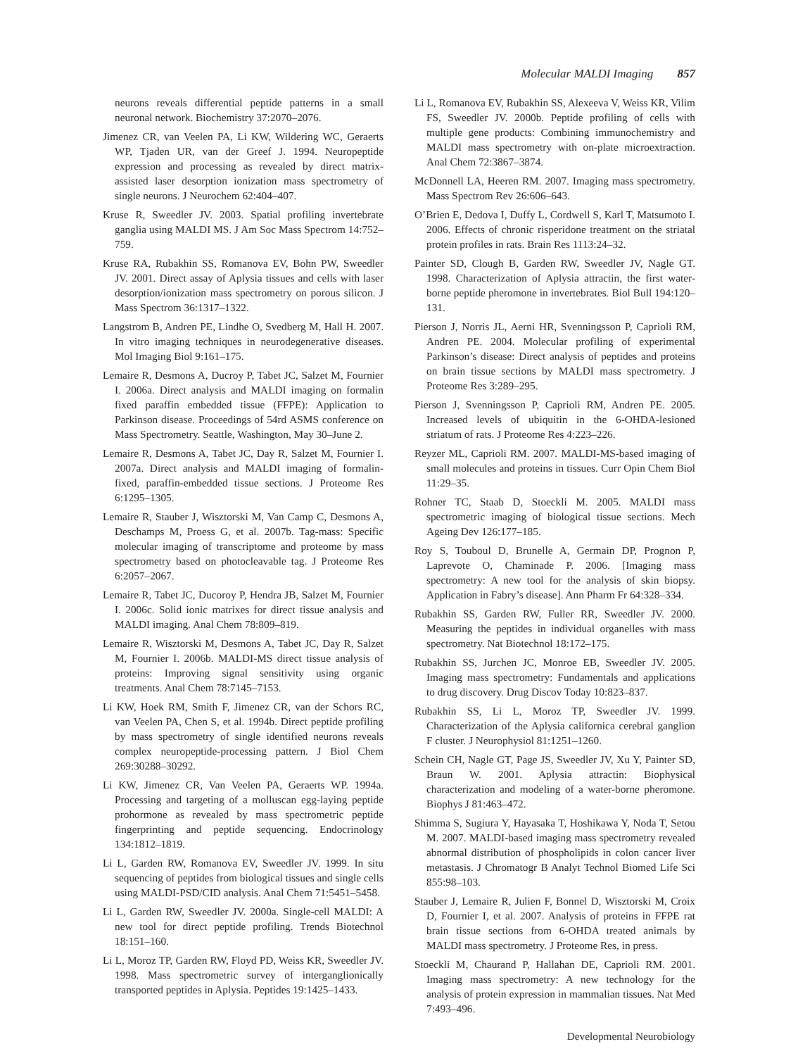Molecular MALDI Imaging 857
neurons reveals differential peptide patterns in a small neuronal network. Biochemistry 37:2070–2076.
Jimenez CR, van Veelen PA, Li KW, Wildering WC, Geraerts WP, Tjaden UR, van der Greef J. 1994. Neuropeptide expression and processing as revealed by direct matrix-assisted laser desorption ionization mass spectrometry of single neurons. J Neurochem 62:404–407.
Kruse R, Sweedler JV. 2003. Spatial profiling invertebrate ganglia using MALDI MS. J Am Soc Mass Spectrom 14:752–759.
Kruse RA, Rubakhin SS, Romanova EV, Bohn PW, Sweedler JV. 2001. Direct assay of Aplysia tissues and cells with laser desorption/ionization mass spectrometry on porous silicon. J Mass Spectrom 36:1317–1322.
Langstrom B, Andren PE, Lindhe O, Svedberg M, Hall H. 2007. In vitro imaging techniques in neurodegenerative diseases. Mol Imaging Biol 9:161–175.
Lemaire R, Desmons A, Ducroy P, Tabet JC, Salzet M, Fournier I. 2006a. Direct analysis and MALDI imaging on formalin fixed paraffin embedded tissue (FFPE): Application to Parkinson disease. Proceedings of 54rd ASMS conference on Mass Spectrometry. Seattle, Washington, May 30–June 2.
Lemaire R, Desmons A, Tabet JC, Day R, Salzet M, Fournier I. 2007a. Direct analysis and MALDI imaging of formalin-fixed, paraffin-embedded tissue sections. J Proteome Res 6:1295–1305.
Lemaire R, Stauber J, Wisztorski M, Van Camp C, Desmons A, Deschamps M, Proess G, et al. 2007b. Tag-mass: Specific molecular imaging of transcriptome and proteome by mass spectrometry based on photocleavable tag. J Proteome Res 6:2057–2067.
Lemaire R, Tabet JC, Ducoroy P, Hendra JB, Salzet M, Fournier I. 2006c. Solid ionic matrixes for direct tissue analysis and MALDI imaging. Anal Chem 78:809–819.
Lemaire R, Wisztorski M, Desmons A, Tabet JC, Day R, Salzet M, Fournier I. 2006b. MALDI-MS direct tissue analysis of proteins: Improving signal sensitivity using organic treatments. Anal Chem 78:7145–7153.
Li KW, Hoek RM, Smith F, Jimenez CR, van der Schors RC, van Veelen PA, Chen S, et al. 1994b. Direct peptide profiling by mass spectrometry of single identified neurons reveals complex neuropeptide-processing pattern. J Biol Chem 269:30288–30292.
Li KW, Jimenez CR, Van Veelen PA, Geraerts WP. 1994a. Processing and targeting of a molluscan egg-laying peptide prohormone as revealed by mass spectrometric peptide fingerprinting and peptide sequencing. Endocrinology 134:1812–1819.
Li L, Garden RW, Romanova EV, Sweedler JV. 1999. In situ sequencing of peptides from biological tissues and single cells using MALDI-PSD/CID analysis. Anal Chem 71:5451–5458.
Li L, Garden RW, Sweedler JV. 2000a. Single-cell MALDI: A new tool for direct peptide profiling. Trends Biotechnol 18:151–160.
Li L, Moroz TP, Garden RW, Floyd PD, Weiss KR, Sweedler JV. 1998. Mass spectrometric survey of interganglionically transported peptides in Aplysia. Peptides 19:1425–1433.
Li L, Romanova EV, Rubakhin SS, Alexeeva V, Weiss KR, Vilim FS, Sweedler JV. 2000b. Peptide profiling of cells with multiple gene products: Combining immunochemistry and MALDI mass spectrometry with on-plate microextraction. Anal Chem 72:3867–3874.
McDonnell LA, Heeren RM. 2007. Imaging mass spectrometry. Mass Spectrom Rev 26:606–643.
O’Brien E, Dedova I, Duffy L, Cordwell S, Karl T, Matsumoto I. 2006. Effects of chronic risperidone treatment on the striatal protein profiles in rats. Brain Res 1113:24–32.
Painter SD, Clough B, Garden RW, Sweedler JV, Nagle GT. 1998. Characterization of Aplysia attractin, the first water-borne peptide pheromone in invertebrates. Biol Bull 194:120–131.
Pierson J, Norris JL, Aerni HR, Svenningsson P, Caprioli RM, Andren PE. 2004. Molecular profiling of experimental Parkinson’s disease: Direct analysis of peptides and proteins on brain tissue sections by MALDI mass spectrometry. J Proteome Res 3:289–295.
Pierson J, Svenningsson P, Caprioli RM, Andren PE. 2005. Increased levels of ubiquitin in the 6-OHDA-lesioned striatum of rats. J Proteome Res 4:223–226.
Reyzer ML, Caprioli RM. 2007. MALDI-MS-based imaging of small molecules and proteins in tissues. Curr Opin Chem Biol 11:29–35.
Rohner TC, Staab D, Stoeckli M. 2005. MALDI mass spectrometric imaging of biological tissue sections. Mech Ageing Dev 126:177–185.
Roy S, Touboul D, Brunelle A, Germain DP, Prognon P, Laprevote O, Chaminade P. 2006. [Imaging mass spectrometry: A new tool for the analysis of skin biopsy. Application in Fabry’s disease]. Ann Pharm Fr 64:328–334.
Rubakhin SS, Garden RW, Fuller RR, Sweedler JV. 2000. Measuring the peptides in individual organelles with mass spectrometry. Nat Biotechnol 18:172–175.
Rubakhin SS, Jurchen JC, Monroe EB, Sweedler JV. 2005. Imaging mass spectrometry: Fundamentals and applications to drug discovery. Drug Discov Today 10:823–837.
Rubakhin SS, Li L, Moroz TP, Sweedler JV. 1999. Characterization of the Aplysia californica cerebral ganglion F cluster. J Neurophysiol 81:1251–1260.
Schein CH, Nagle GT, Page JS, Sweedler JV, Xu Y, Painter SD, Braun W. 2001. Aplysia attractin: Biophysical characterization and modeling of a water-borne pheromone. Biophys J 81:463–472.
Shimma S, Sugiura Y, Hayasaka T, Hoshikawa Y, Noda T, Setou M. 2007. MALDI-based imaging mass spectrometry revealed abnormal distribution of phospholipids in colon cancer liver metastasis. J Chromatogr B Analyt Technol Biomed Life Sci 855:98–103.
Stauber J, Lemaire R, Julien F, Bonnel D, Wisztorski M, Croix D, Fournier I, et al. 2007. Analysis of proteins in FFPE rat brain tissue sections from 6-OHDA treated animals by MALDI mass spectrometry. J Proteome Res, in press.
Stoeckli M, Chaurand P, Hallahan DE, Caprioli RM. 2001. Imaging mass spectrometry: A new technology for the analysis of protein expression in mammalian tissues. Nat Med 7:493–496.
Developmental Neurobiology